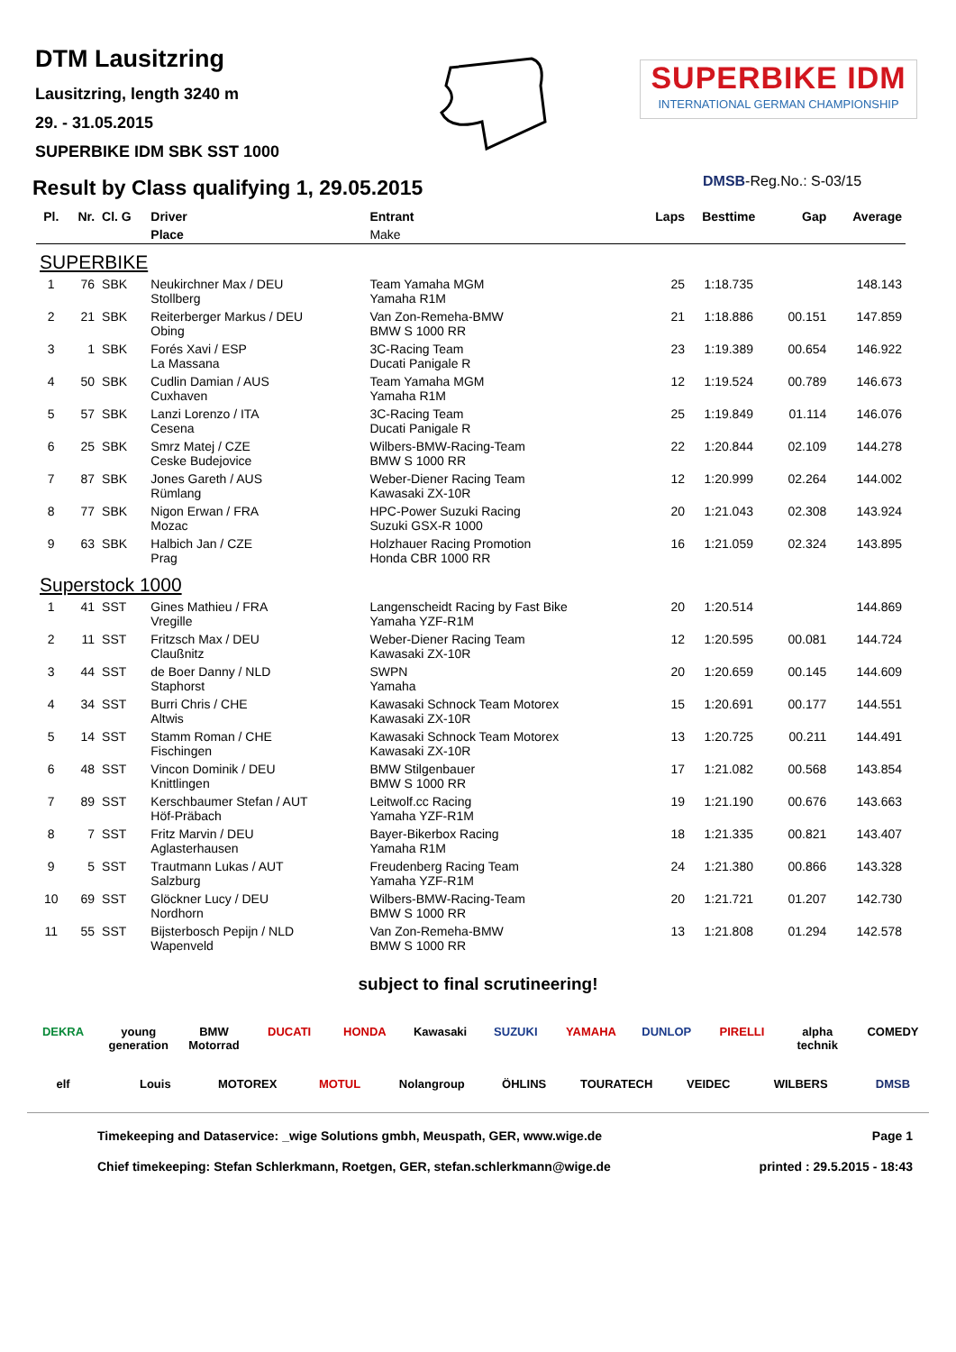DTM Lausitzring
Lausitzring, length 3240 m
29. - 31.05.2015
SUPERBIKE IDM SBK SST 1000
SUPERBIKE IDM
INTERNATIONAL GERMAN CHAMPIONSHIP
Result by Class qualifying 1, 29.05.2015
DMSB-Reg.No.: S-03/15
| Pl. | Nr. | Cl. G | Driver | Entrant | Laps | Besttime | Gap | Average |
| --- | --- | --- | --- | --- | --- | --- | --- | --- |
| | | | Place | Make | | | | |
| SUPERBIKE | | | | | | | | |
| 1 | 76 | SBK | Neukirchner Max / DEU Stollberg | Team Yamaha MGM Yamaha R1M | 25 | 1:18.735 | | 148.143 |
| 2 | 21 | SBK | Reiterberger Markus / DEU Obing | Van Zon-Remeha-BMW BMW S 1000 RR | 21 | 1:18.886 | 00.151 | 147.859 |
| 3 | 1 | SBK | Forés Xavi / ESP La Massana | 3C-Racing Team Ducati Panigale R | 23 | 1:19.389 | 00.654 | 146.922 |
| 4 | 50 | SBK | Cudlin Damian / AUS Cuxhaven | Team Yamaha MGM Yamaha R1M | 12 | 1:19.524 | 00.789 | 146.673 |
| 5 | 57 | SBK | Lanzi Lorenzo / ITA Cesena | 3C-Racing Team Ducati Panigale R | 25 | 1:19.849 | 01.114 | 146.076 |
| 6 | 25 | SBK | Smrz Matej / CZE Ceske Budejovice | Wilbers-BMW-Racing-Team BMW S 1000 RR | 22 | 1:20.844 | 02.109 | 144.278 |
| 7 | 87 | SBK | Jones Gareth / AUS Rümlang | Weber-Diener Racing Team Kawasaki ZX-10R | 12 | 1:20.999 | 02.264 | 144.002 |
| 8 | 77 | SBK | Nigon Erwan / FRA Mozac | HPC-Power Suzuki Racing Suzuki GSX-R 1000 | 20 | 1:21.043 | 02.308 | 143.924 |
| 9 | 63 | SBK | Halbich Jan / CZE Prag | Holzhauer Racing Promotion Honda CBR 1000 RR | 16 | 1:21.059 | 02.324 | 143.895 |
| Superstock 1000 | | | | | | | | |
| 1 | 41 | SST | Gines Mathieu / FRA Vregille | Langenscheidt Racing by Fast Bike Yamaha YZF-R1M | 20 | 1:20.514 | | 144.869 |
| 2 | 11 | SST | Fritzsch Max / DEU Claußnitz | Weber-Diener Racing Team Kawasaki ZX-10R | 12 | 1:20.595 | 00.081 | 144.724 |
| 3 | 44 | SST | de Boer Danny / NLD Staphorst | SWPN Yamaha | 20 | 1:20.659 | 00.145 | 144.609 |
| 4 | 34 | SST | Burri Chris / CHE Altwis | Kawasaki Schnock Team Motorex Kawasaki ZX-10R | 15 | 1:20.691 | 00.177 | 144.551 |
| 5 | 14 | SST | Stamm Roman / CHE Fischingen | Kawasaki Schnock Team Motorex Kawasaki ZX-10R | 13 | 1:20.725 | 00.211 | 144.491 |
| 6 | 48 | SST | Vincon Dominik / DEU Knittlingen | BMW Stilgenbauer BMW S 1000 RR | 17 | 1:21.082 | 00.568 | 143.854 |
| 7 | 89 | SST | Kerschbaumer Stefan / AUT Höf-Präbach | Leitwolf.cc Racing Yamaha YZF-R1M | 19 | 1:21.190 | 00.676 | 143.663 |
| 8 | 7 | SST | Fritz Marvin / DEU Aglasterhausen | Bayer-Bikerbox Racing Yamaha R1M | 18 | 1:21.335 | 00.821 | 143.407 |
| 9 | 5 | SST | Trautmann Lukas / AUT Salzburg | Freudenberg Racing Team Yamaha YZF-R1M | 24 | 1:21.380 | 00.866 | 143.328 |
| 10 | 69 | SST | Glöckner Lucy / DEU Nordhorn | Wilbers-BMW-Racing-Team BMW S 1000 RR | 20 | 1:21.721 | 01.207 | 142.730 |
| 11 | 55 | SST | Bijsterbosch Pepijn / NLD Wapenveld | Van Zon-Remeha-BMW BMW S 1000 RR | 13 | 1:21.808 | 01.294 | 142.578 |
subject to final scrutineering!
DEKRA young generation BMW Motorrad DUCATI HONDA Kawasaki SUZUKI YAMAHA DUNLOP PIRELLI alpha technik COMEDY elf Louis MOTOREX MOTUL Nolangroup ÖHLINS TOURATECH VEIDEC WILBERS DMSB
Timekeeping and Dataservice: _wige Solutions gmbh, Meuspath, GER, www.wige.de
Chief timekeeping: Stefan Schlerkmann, Roetgen, GER, stefan.schlerkmann@wige.de
Page 1
printed : 29.5.2015 - 18:43